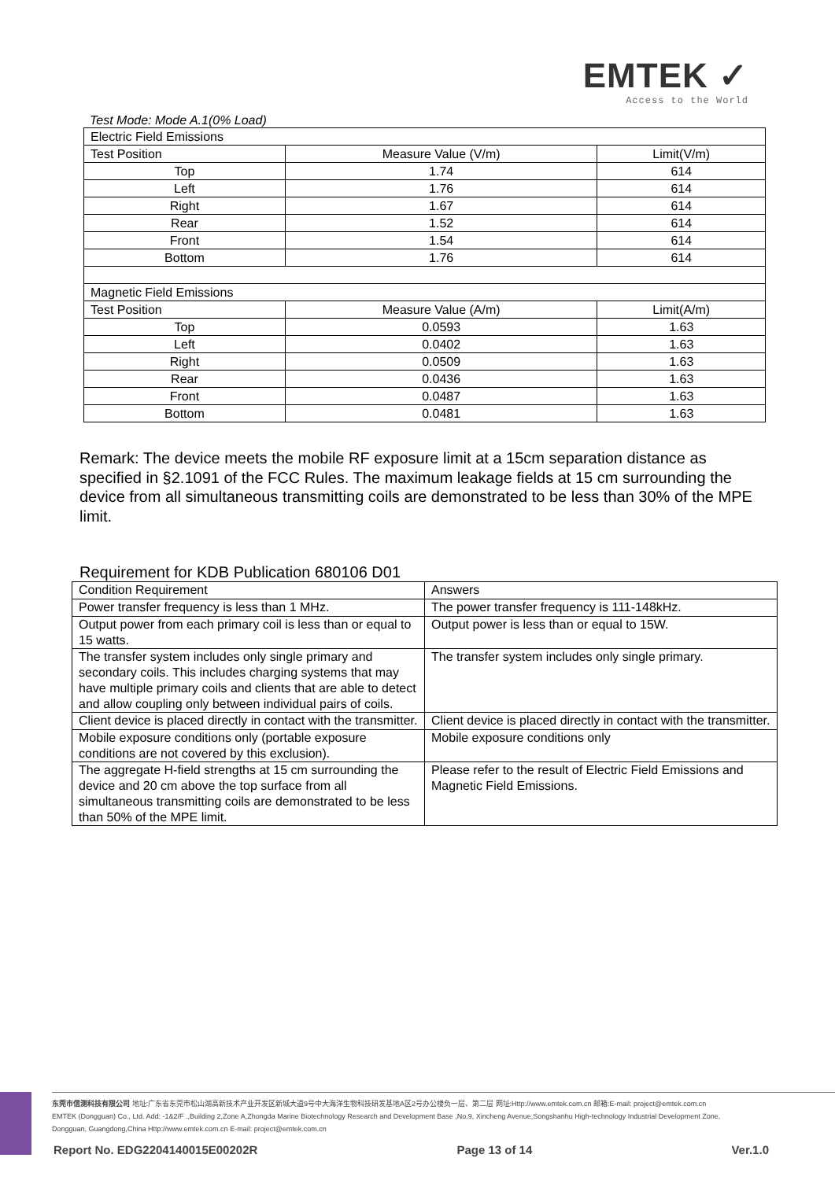EMTEK ✓
Access to the World
Test Mode: Mode A.1(0% Load)
| Electric Field Emissions | | |
| Test Position | Measure Value (V/m) | Limit(V/m) |
| Top | 1.74 | 614 |
| Left | 1.76 | 614 |
| Right | 1.67 | 614 |
| Rear | 1.52 | 614 |
| Front | 1.54 | 614 |
| Bottom | 1.76 | 614 |
| Magnetic Field Emissions | | |
| Test Position | Measure Value (A/m) | Limit(A/m) |
| Top | 0.0593 | 1.63 |
| Left | 0.0402 | 1.63 |
| Right | 0.0509 | 1.63 |
| Rear | 0.0436 | 1.63 |
| Front | 0.0487 | 1.63 |
| Bottom | 0.0481 | 1.63 |
Remark: The device meets the mobile RF exposure limit at a 15cm separation distance as specified in §2.1091 of the FCC Rules. The maximum leakage fields at 15 cm surrounding the device from all simultaneous transmitting coils are demonstrated to be less than 30% of the MPE limit.
Requirement for KDB Publication 680106 D01
| Condition Requirement | Answers |
| Power transfer frequency is less than 1 MHz. | The power transfer frequency is 111-148kHz. |
| Output power from each primary coil is less than or equal to 15 watts. | Output power is less than or equal to 15W. |
| The transfer system includes only single primary and secondary coils. This includes charging systems that may have multiple primary coils and clients that are able to detect and allow coupling only between individual pairs of coils. | The transfer system includes only single primary. |
| Client device is placed directly in contact with the transmitter. | Client device is placed directly in contact with the transmitter. |
| Mobile exposure conditions only (portable exposure conditions are not covered by this exclusion). | Mobile exposure conditions only |
| The aggregate H-field strengths at 15 cm surrounding the device and 20 cm above the top surface from all simultaneous transmitting coils are demonstrated to be less than 50% of the MPE limit. | Please refer to the result of Electric Field Emissions and Magnetic Field Emissions. |
东莞市信测科技有限公司 地址:广东省东莞市松山湖高新技术产业开发区新城大道9号中大海洋生物科技研发基地A区2号办公楼负一层、第二层 网址:Http://www.emtek.com.cn 邮箱:E-mail: project@emtek.com.cn
EMTEK (Dongguan) Co., Ltd. Add: -1&2/F .,Building 2,Zone A,Zhongda Marine Biotechnology Research and Development Base ,No.9, Xincheng Avenue,Songshanhu High-technology Industrial Development Zone,
Dongguan, Guangdong,China Http://www.emtek.com.cn E-mail: project@emtek.com.cn
Report No. EDG2204140015E00202R Page 13 of 14 Ver.1.0